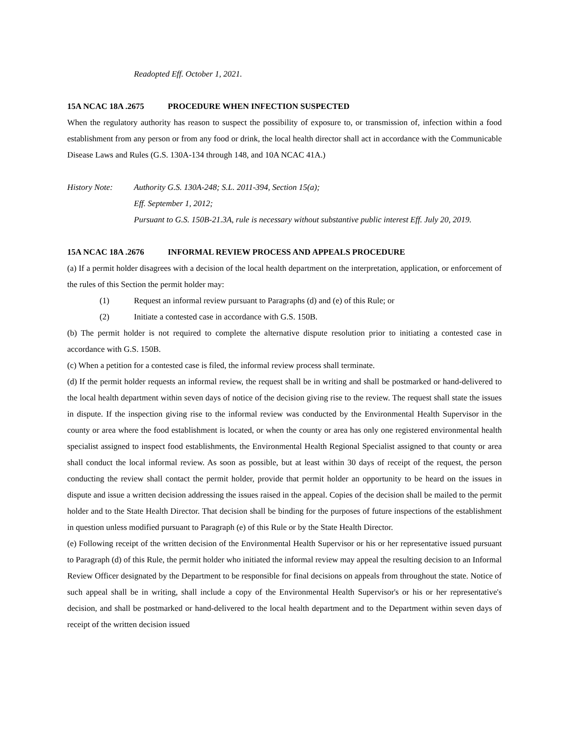Readopted Eff. October 1, 2021.
15A NCAC 18A .2675 PROCEDURE WHEN INFECTION SUSPECTED
When the regulatory authority has reason to suspect the possibility of exposure to, or transmission of, infection within a food establishment from any person or from any food or drink, the local health director shall act in accordance with the Communicable Disease Laws and Rules (G.S. 130A-134 through 148, and 10A NCAC 41A.)
History Note: Authority G.S. 130A-248; S.L. 2011-394, Section 15(a);
Eff. September 1, 2012;
Pursuant to G.S. 150B-21.3A, rule is necessary without substantive public interest Eff. July 20, 2019.
15A NCAC 18A .2676 INFORMAL REVIEW PROCESS AND APPEALS PROCEDURE
(a) If a permit holder disagrees with a decision of the local health department on the interpretation, application, or enforcement of the rules of this Section the permit holder may:
(1) Request an informal review pursuant to Paragraphs (d) and (e) of this Rule; or
(2) Initiate a contested case in accordance with G.S. 150B.
(b) The permit holder is not required to complete the alternative dispute resolution prior to initiating a contested case in accordance with G.S. 150B.
(c) When a petition for a contested case is filed, the informal review process shall terminate.
(d) If the permit holder requests an informal review, the request shall be in writing and shall be postmarked or hand-delivered to the local health department within seven days of notice of the decision giving rise to the review. The request shall state the issues in dispute. If the inspection giving rise to the informal review was conducted by the Environmental Health Supervisor in the county or area where the food establishment is located, or when the county or area has only one registered environmental health specialist assigned to inspect food establishments, the Environmental Health Regional Specialist assigned to that county or area shall conduct the local informal review. As soon as possible, but at least within 30 days of receipt of the request, the person conducting the review shall contact the permit holder, provide that permit holder an opportunity to be heard on the issues in dispute and issue a written decision addressing the issues raised in the appeal. Copies of the decision shall be mailed to the permit holder and to the State Health Director. That decision shall be binding for the purposes of future inspections of the establishment in question unless modified pursuant to Paragraph (e) of this Rule or by the State Health Director.
(e) Following receipt of the written decision of the Environmental Health Supervisor or his or her representative issued pursuant to Paragraph (d) of this Rule, the permit holder who initiated the informal review may appeal the resulting decision to an Informal Review Officer designated by the Department to be responsible for final decisions on appeals from throughout the state. Notice of such appeal shall be in writing, shall include a copy of the Environmental Health Supervisor's or his or her representative's decision, and shall be postmarked or hand-delivered to the local health department and to the Department within seven days of receipt of the written decision issued